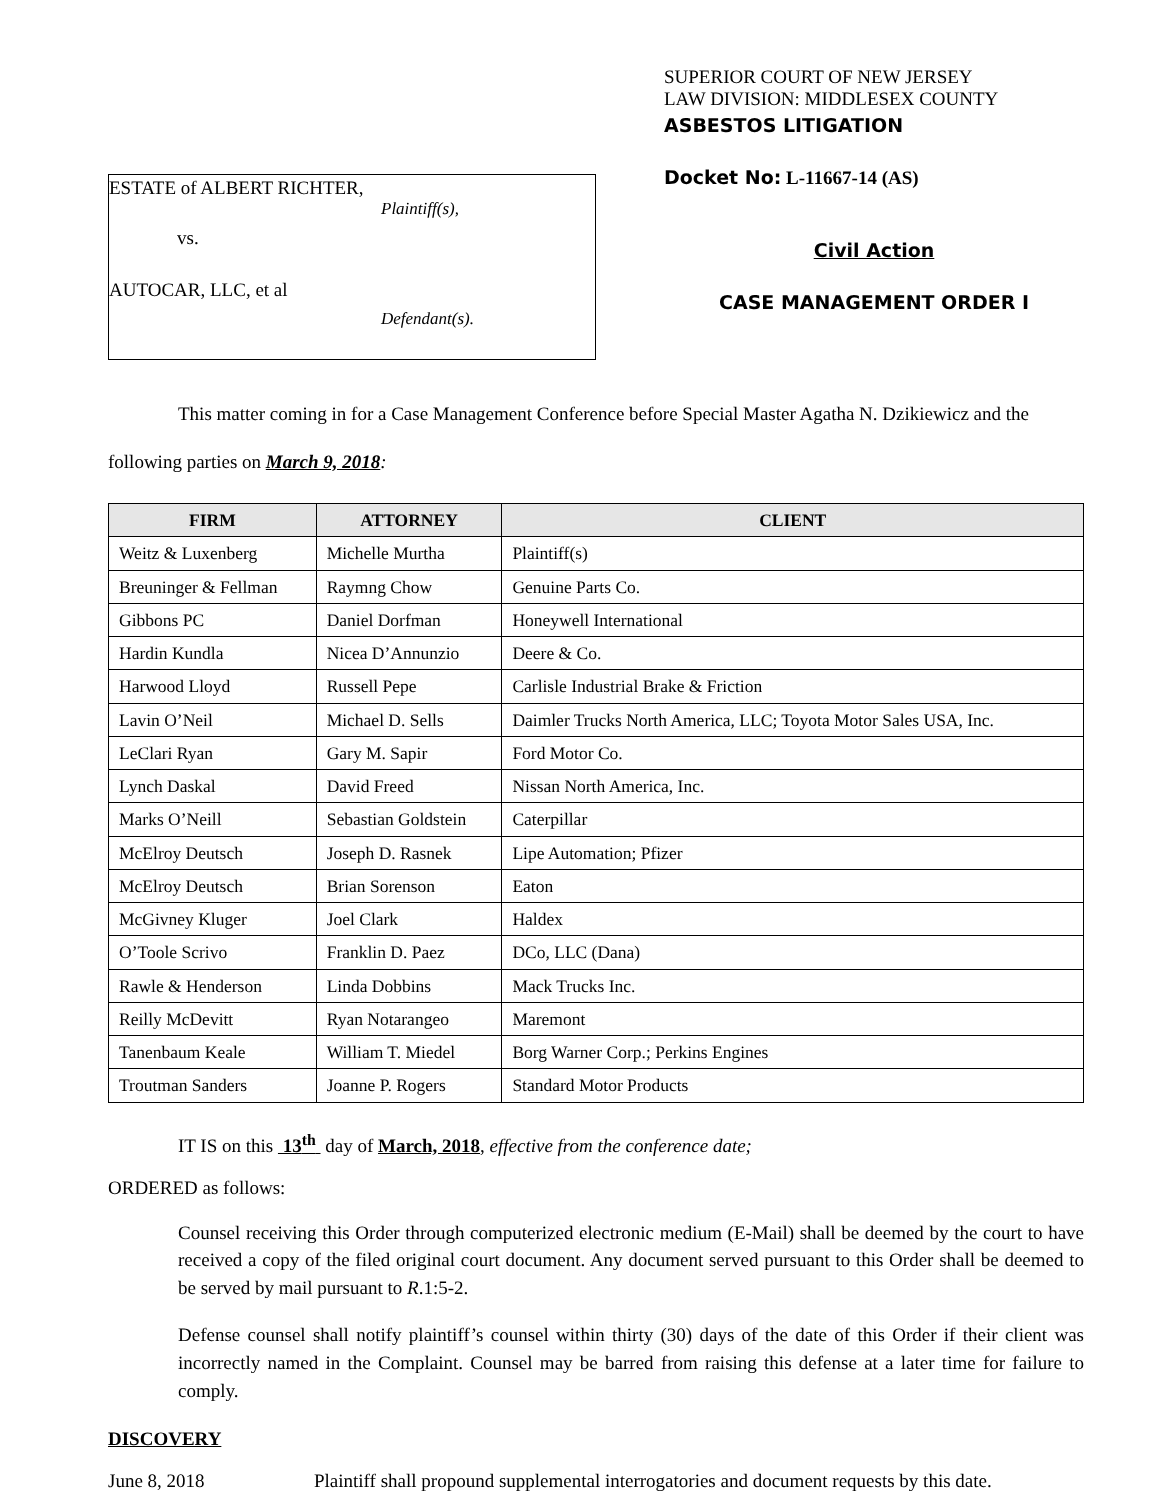ESTATE of ALBERT RICHTER,
Plaintiff(s),
vs.
AUTOCAR, LLC, et al
Defendant(s).
SUPERIOR COURT OF NEW JERSEY
LAW DIVISION: MIDDLESEX COUNTY
ASBESTOS LITIGATION
Docket No: L-11667-14 (AS)
Civil Action
CASE MANAGEMENT ORDER I
This matter coming in for a Case Management Conference before Special Master Agatha N. Dzikiewicz and the following parties on March 9, 2018:
| FIRM | ATTORNEY | CLIENT |
| --- | --- | --- |
| Weitz & Luxenberg | Michelle Murtha | Plaintiff(s) |
| Breuninger & Fellman | Raymng Chow | Genuine Parts Co. |
| Gibbons PC | Daniel Dorfman | Honeywell International |
| Hardin Kundla | Nicea D’Annunzio | Deere & Co. |
| Harwood Lloyd | Russell Pepe | Carlisle Industrial Brake & Friction |
| Lavin O’Neil | Michael D. Sells | Daimler Trucks North America, LLC; Toyota Motor Sales USA, Inc. |
| LeClari Ryan | Gary M. Sapir | Ford Motor Co. |
| Lynch Daskal | David Freed | Nissan North America, Inc. |
| Marks O’Neill | Sebastian Goldstein | Caterpillar |
| McElroy Deutsch | Joseph D. Rasnek | Lipe Automation; Pfizer |
| McElroy Deutsch | Brian Sorenson | Eaton |
| McGivney Kluger | Joel Clark | Haldex |
| O’Toole Scrivo | Franklin D. Paez | DCo, LLC (Dana) |
| Rawle & Henderson | Linda Dobbins | Mack Trucks Inc. |
| Reilly McDevitt | Ryan Notarangeo | Maremont |
| Tanenbaum Keale | William T. Miedel | Borg Warner Corp.; Perkins Engines |
| Troutman Sanders | Joanne P. Rogers | Standard Motor Products |
IT IS on this 13<sup>th</sup> day of March, 2018, effective from the conference date;
ORDERED as follows:
Counsel receiving this Order through computerized electronic medium (E-Mail) shall be deemed by the court to have received a copy of the filed original court document. Any document served pursuant to this Order shall be deemed to be served by mail pursuant to R.1:5-2.
Defense counsel shall notify plaintiff’s counsel within thirty (30) days of the date of this Order if their client was incorrectly named in the Complaint. Counsel may be barred from raising this defense at a later time for failure to comply.
DISCOVERY
June 8, 2018 Plaintiff shall propound supplemental interrogatories and document requests by this date.